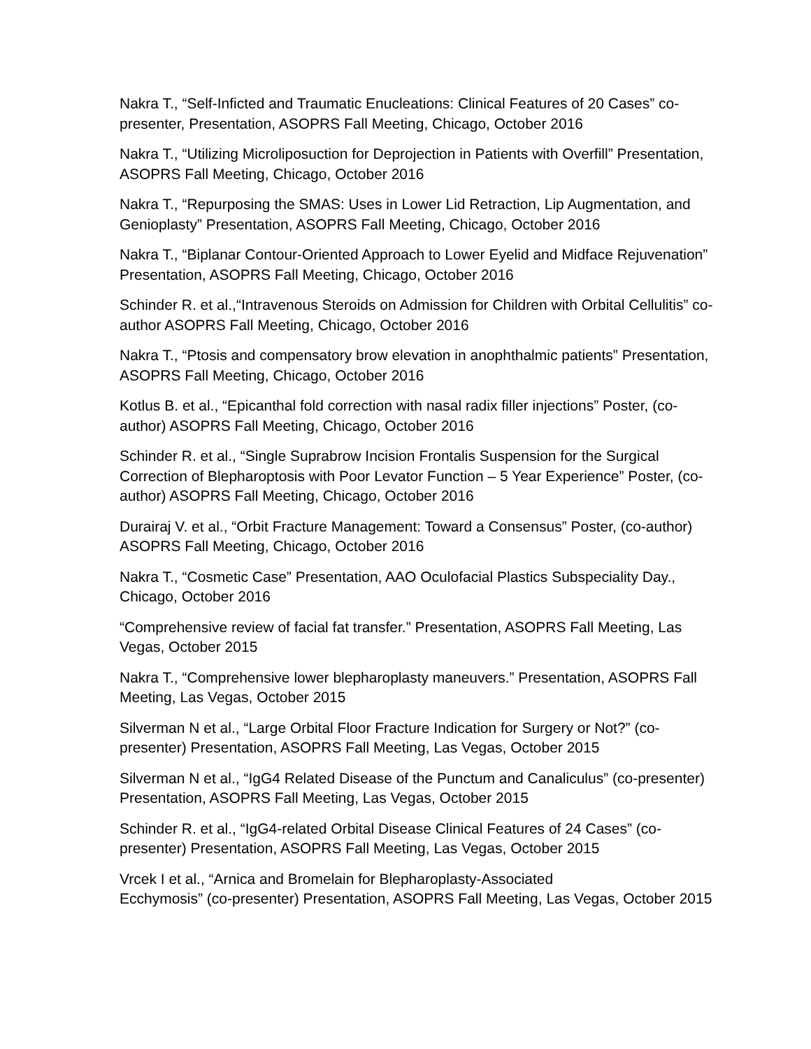Nakra T., “Self-Inficted and Traumatic Enucleations: Clinical Features of 20 Cases” co-presenter, Presentation, ASOPRS Fall Meeting, Chicago, October 2016
Nakra T., “Utilizing Microliposuction for Deprojection in Patients with Overfill” Presentation, ASOPRS Fall Meeting, Chicago, October 2016
Nakra T., “Repurposing the SMAS: Uses in Lower Lid Retraction, Lip Augmentation, and Genioplasty” Presentation, ASOPRS Fall Meeting, Chicago, October 2016
Nakra T., “Biplanar Contour-Oriented Approach to Lower Eyelid and Midface Rejuvenation” Presentation, ASOPRS Fall Meeting, Chicago, October 2016
Schinder R. et al.,“Intravenous Steroids on Admission for Children with Orbital Cellulitis” co-author ASOPRS Fall Meeting, Chicago, October 2016
Nakra T., “Ptosis and compensatory brow elevation in anophthalmic patients” Presentation, ASOPRS Fall Meeting, Chicago, October 2016
Kotlus B. et al., “Epicanthal fold correction with nasal radix filler injections” Poster, (co-author) ASOPRS Fall Meeting, Chicago, October 2016
Schinder R. et al., “Single Suprabrow Incision Frontalis Suspension for the Surgical Correction of Blepharoptosis with Poor Levator Function – 5 Year Experience” Poster, (co-author) ASOPRS Fall Meeting, Chicago, October 2016
Durairaj V. et al., “Orbit Fracture Management: Toward a Consensus” Poster, (co-author) ASOPRS Fall Meeting, Chicago, October 2016
Nakra T., “Cosmetic Case” Presentation, AAO Oculofacial Plastics Subspeciality Day., Chicago, October 2016
“Comprehensive review of facial fat transfer.” Presentation, ASOPRS Fall Meeting, Las Vegas, October 2015
Nakra T., “Comprehensive lower blepharoplasty maneuvers.” Presentation, ASOPRS Fall Meeting, Las Vegas, October 2015
Silverman N et al., “Large Orbital Floor Fracture Indication for Surgery or Not?” (co-presenter) Presentation, ASOPRS Fall Meeting, Las Vegas, October 2015
Silverman N et al., “IgG4 Related Disease of the Punctum and Canaliculus” (co-presenter) Presentation, ASOPRS Fall Meeting, Las Vegas, October 2015
Schinder R. et al., “IgG4-related Orbital Disease Clinical Features of 24 Cases” (co-presenter) Presentation, ASOPRS Fall Meeting, Las Vegas, October 2015
Vrcek I et al., “Arnica and Bromelain for Blepharoplasty-Associated
Ecchymosis” (co-presenter) Presentation, ASOPRS Fall Meeting, Las Vegas, October 2015